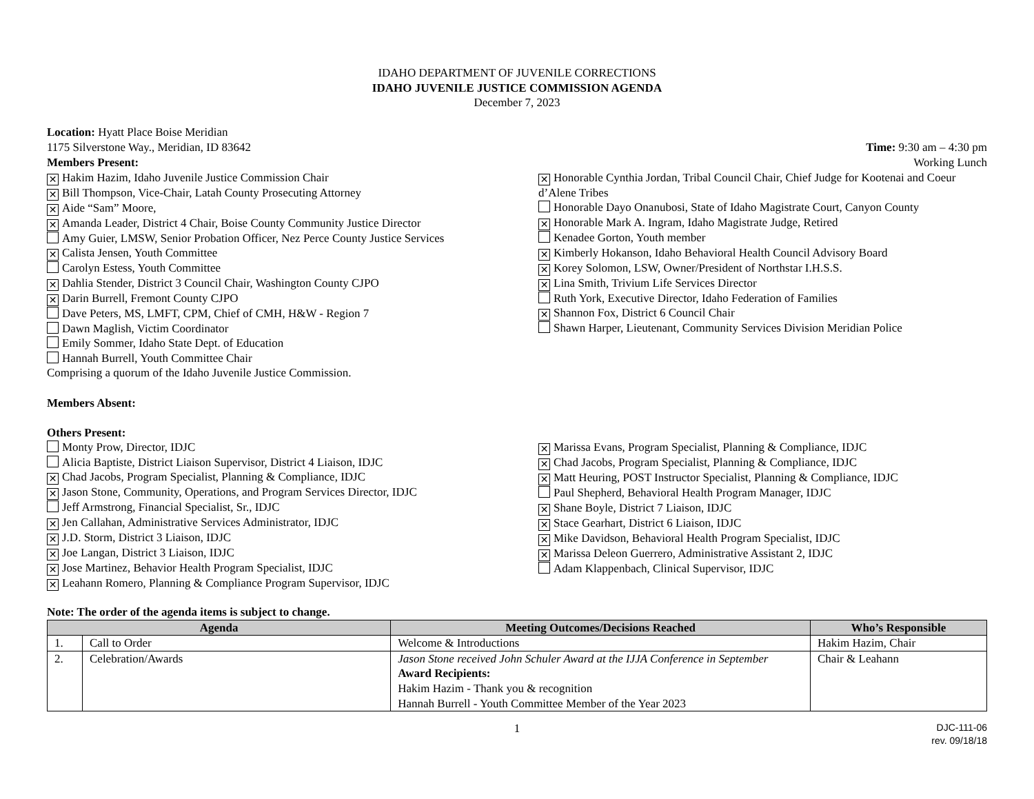IDAHO DEPARTMENT OF JUVENILE CORRECTIONS
IDAHO JUVENILE JUSTICE COMMISSION AGENDA
December 7, 2023
Location: Hyatt Place Boise Meridian
1175 Silverstone Way., Meridian, ID 83642 Time: 9:30 am – 4:30 pm
Working Lunch
Members Present:
✕ Hakim Hazim, Idaho Juvenile Justice Commission Chair
✕ Bill Thompson, Vice-Chair, Latah County Prosecuting Attorney
✕ Aide “Sam” Moore,
✕ Amanda Leader, District 4 Chair, Boise County Community Justice Director
Amy Guier, LMSW, Senior Probation Officer, Nez Perce County Justice Services
✕ Calista Jensen, Youth Committee
Carolyn Estess, Youth Committee
✕ Dahlia Stender, District 3 Council Chair, Washington County CJPO
✕ Darin Burrell, Fremont County CJPO
Dave Peters, MS, LMFT, CPM, Chief of CMH, H&W - Region 7
Dawn Maglish, Victim Coordinator
Emily Sommer, Idaho State Dept. of Education
Hannah Burrell, Youth Committee Chair
Comprising a quorum of the Idaho Juvenile Justice Commission.
✕ Honorable Cynthia Jordan, Tribal Council Chair, Chief Judge for Kootenai and Coeur d’Alene Tribes
Honorable Dayo Onanubosi, State of Idaho Magistrate Court, Canyon County
✕ Honorable Mark A. Ingram, Idaho Magistrate Judge, Retired
Kenadee Gorton, Youth member
✕ Kimberly Hokanson, Idaho Behavioral Health Council Advisory Board
✕ Korey Solomon, LSW, Owner/President of Northstar I.H.S.S.
✕ Lina Smith, Trivium Life Services Director
Ruth York, Executive Director, Idaho Federation of Families
✕ Shannon Fox, District 6 Council Chair
Shawn Harper, Lieutenant, Community Services Division Meridian Police
Members Absent:
Others Present:
Monty Prow, Director, IDJC
Alicia Baptiste, District Liaison Supervisor, District 4 Liaison, IDJC
✕ Chad Jacobs, Program Specialist, Planning & Compliance, IDJC
✕ Jason Stone, Community, Operations, and Program Services Director, IDJC
Jeff Armstrong, Financial Specialist, Sr., IDJC
✕ Jen Callahan, Administrative Services Administrator, IDJC
✕ J.D. Storm, District 3 Liaison, IDJC
✕ Joe Langan, District 3 Liaison, IDJC
✕ Jose Martinez, Behavior Health Program Specialist, IDJC
✕ Leahann Romero, Planning & Compliance Program Supervisor, IDJC
✕ Marissa Evans, Program Specialist, Planning & Compliance, IDJC
✕ Chad Jacobs, Program Specialist, Planning & Compliance, IDJC
✕ Matt Heuring, POST Instructor Specialist, Planning & Compliance, IDJC
Paul Shepherd, Behavioral Health Program Manager, IDJC
✕ Shane Boyle, District 7 Liaison, IDJC
✕ Stace Gearhart, District 6 Liaison, IDJC
✕ Mike Davidson, Behavioral Health Program Specialist, IDJC
✕ Marissa Deleon Guerrero, Administrative Assistant 2, IDJC
Adam Klappenbach, Clinical Supervisor, IDJC
Note: The order of the agenda items is subject to change.
| Agenda | | Meeting Outcomes/Decisions Reached | Who’s Responsible |
| --- | --- | --- | --- |
| 1. | Call to Order | Welcome & Introductions | Hakim Hazim, Chair |
| 2. | Celebration/Awards | Jason Stone received John Schuler Award at the IJJA Conference in September Award Recipients: Hakim Hazim - Thank you & recognition Hannah Burrell - Youth Committee Member of the Year 2023 | Chair & Leahann |
1 DJC-111-06
rev. 09/18/18